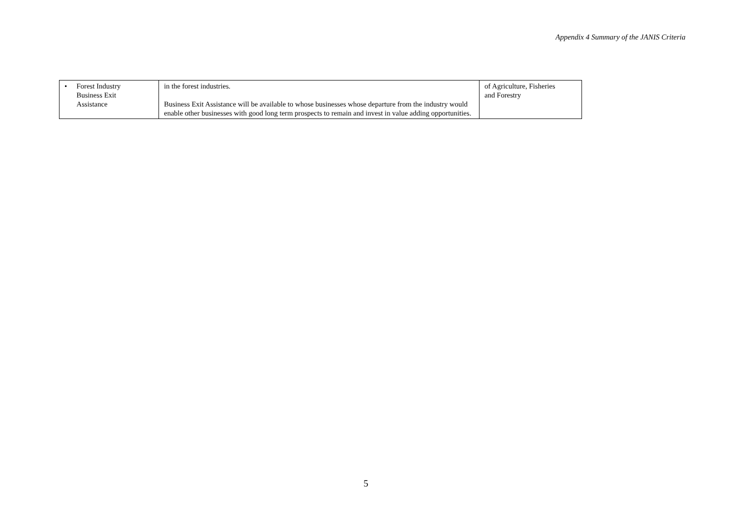Appendix 4 Summary of the JANIS Criteria
| • Forest Industry Business Exit Assistance | in the forest industries. Business Exit Assistance will be available to whose businesses whose departure from the industry would enable other businesses with good long term prospects to remain and invest in value adding opportunities. | of Agriculture, Fisheries and Forestry |
5